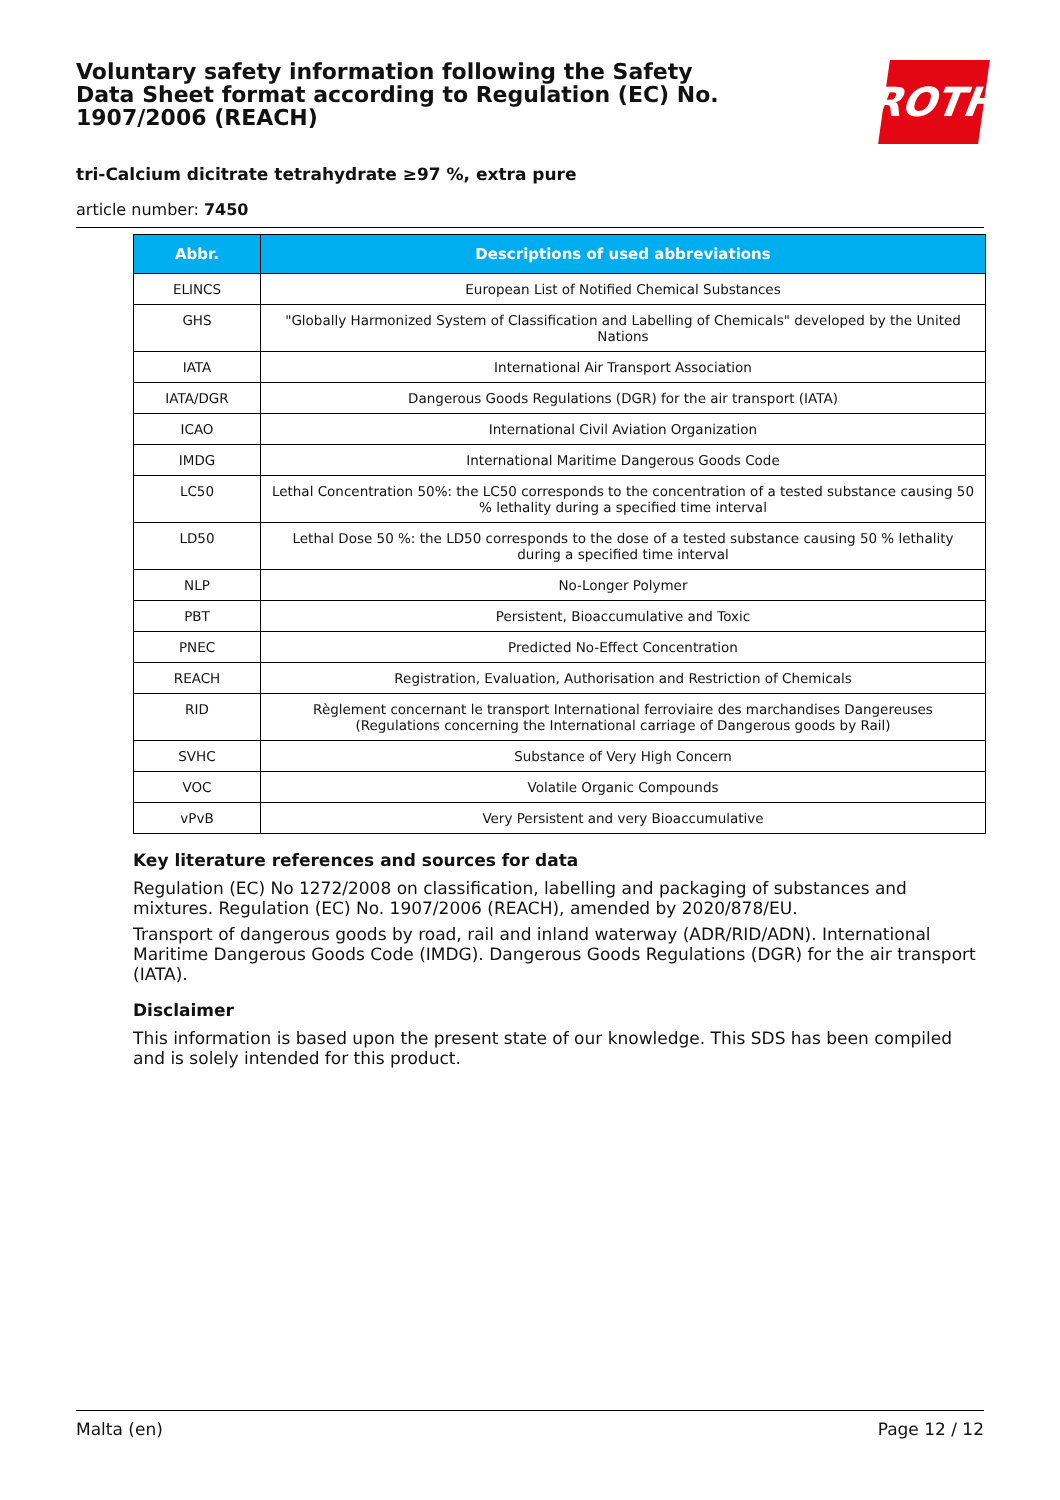Voluntary safety information following the Safety Data Sheet format according to Regulation (EC) No. 1907/2006 (REACH)
ROTH
tri-Calcium dicitrate tetrahydrate ≥97 %, extra pure
article number: 7450
| Abbr. | Descriptions of used abbreviations |
| --- | --- |
| ELINCS | European List of Notified Chemical Substances |
| GHS | "Globally Harmonized System of Classification and Labelling of Chemicals" developed by the United Nations |
| IATA | International Air Transport Association |
| IATA/DGR | Dangerous Goods Regulations (DGR) for the air transport (IATA) |
| ICAO | International Civil Aviation Organization |
| IMDG | International Maritime Dangerous Goods Code |
| LC50 | Lethal Concentration 50%: the LC50 corresponds to the concentration of a tested substance causing 50 % lethality during a specified time interval |
| LD50 | Lethal Dose 50 %: the LD50 corresponds to the dose of a tested substance causing 50 % lethality during a specified time interval |
| NLP | No-Longer Polymer |
| PBT | Persistent, Bioaccumulative and Toxic |
| PNEC | Predicted No-Effect Concentration |
| REACH | Registration, Evaluation, Authorisation and Restriction of Chemicals |
| RID | Règlement concernant le transport International ferroviaire des marchandises Dangereuses (Regulations concerning the International carriage of Dangerous goods by Rail) |
| SVHC | Substance of Very High Concern |
| VOC | Volatile Organic Compounds |
| vPvB | Very Persistent and very Bioaccumulative |
Key literature references and sources for data
Regulation (EC) No 1272/2008 on classification, labelling and packaging of substances and mixtures. Regulation (EC) No. 1907/2006 (REACH), amended by 2020/878/EU.
Transport of dangerous goods by road, rail and inland waterway (ADR/RID/ADN). International Maritime Dangerous Goods Code (IMDG). Dangerous Goods Regulations (DGR) for the air transport (IATA).
Disclaimer
This information is based upon the present state of our knowledge. This SDS has been compiled and is solely intended for this product.
Malta (en) Page 12 / 12